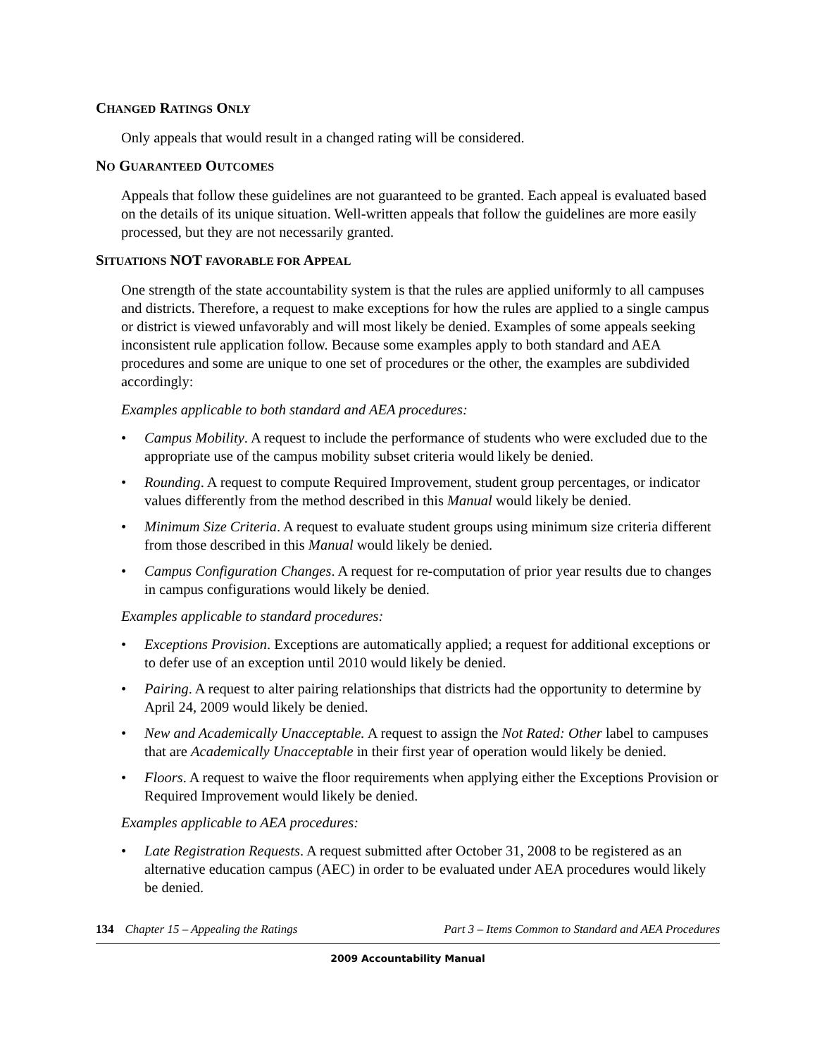CHANGED RATINGS ONLY
Only appeals that would result in a changed rating will be considered.
NO GUARANTEED OUTCOMES
Appeals that follow these guidelines are not guaranteed to be granted. Each appeal is evaluated based on the details of its unique situation. Well-written appeals that follow the guidelines are more easily processed, but they are not necessarily granted.
SITUATIONS NOT FAVORABLE FOR APPEAL
One strength of the state accountability system is that the rules are applied uniformly to all campuses and districts. Therefore, a request to make exceptions for how the rules are applied to a single campus or district is viewed unfavorably and will most likely be denied. Examples of some appeals seeking inconsistent rule application follow. Because some examples apply to both standard and AEA procedures and some are unique to one set of procedures or the other, the examples are subdivided accordingly:
Examples applicable to both standard and AEA procedures:
• Campus Mobility. A request to include the performance of students who were excluded due to the appropriate use of the campus mobility subset criteria would likely be denied.
• Rounding. A request to compute Required Improvement, student group percentages, or indicator values differently from the method described in this Manual would likely be denied.
• Minimum Size Criteria. A request to evaluate student groups using minimum size criteria different from those described in this Manual would likely be denied.
• Campus Configuration Changes. A request for re-computation of prior year results due to changes in campus configurations would likely be denied.
Examples applicable to standard procedures:
• Exceptions Provision. Exceptions are automatically applied; a request for additional exceptions or to defer use of an exception until 2010 would likely be denied.
• Pairing. A request to alter pairing relationships that districts had the opportunity to determine by April 24, 2009 would likely be denied.
• New and Academically Unacceptable. A request to assign the Not Rated: Other label to campuses that are Academically Unacceptable in their first year of operation would likely be denied.
• Floors. A request to waive the floor requirements when applying either the Exceptions Provision or Required Improvement would likely be denied.
Examples applicable to AEA procedures:
• Late Registration Requests. A request submitted after October 31, 2008 to be registered as an alternative education campus (AEC) in order to be evaluated under AEA procedures would likely be denied.
134 Chapter 15 – Appealing the Ratings Part 3 – Items Common to Standard and AEA Procedures
2009 Accountability Manual